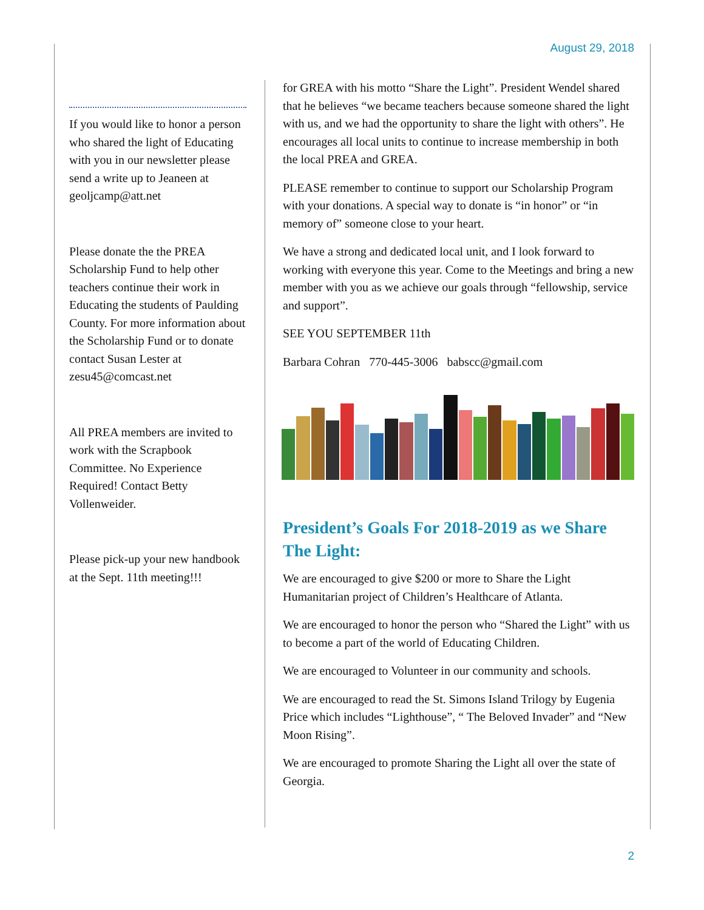August 29, 2018
If you would like to honor a person who shared the light of Educating with you in our newsletter please send a write up to Jeaneen at geoljcamp@att.net
Please donate the the PREA Scholarship Fund to help other teachers continue their work in Educating the students of Paulding County. For more information about the Scholarship Fund or to donate contact Susan Lester at zesu45@comcast.net
All PREA members are invited to work with the Scrapbook Committee. No Experience Required! Contact Betty Vollenweider.
Please pick-up your new handbook at the Sept. 11th meeting!!!
for GREA with his motto “Share the Light”. President Wendel shared that he believes “we became teachers because someone shared the light with us, and we had the opportunity to share the light with others”. He encourages all local units to continue to increase membership in both the local PREA and GREA.
PLEASE remember to continue to support our Scholarship Program with your donations. A special way to donate is “in honor” or “in memory of” someone close to your heart.
We have a strong and dedicated local unit, and I look forward to working with everyone this year. Come to the Meetings and bring a new member with you as we achieve our goals through “fellowship, service and support”.
SEE YOU SEPTEMBER 11th
Barbara Cohran 770-445-3006 babscc@gmail.com
President’s Goals For 2018-2019 as we Share The Light:
We are encouraged to give $200 or more to Share the Light Humanitarian project of Children’s Healthcare of Atlanta.
We are encouraged to honor the person who “Shared the Light” with us to become a part of the world of Educating Children.
We are encouraged to Volunteer in our community and schools.
We are encouraged to read the St. Simons Island Trilogy by Eugenia Price which includes “Lighthouse”, “ The Beloved Invader” and “New Moon Rising”.
We are encouraged to promote Sharing the Light all over the state of Georgia.
2